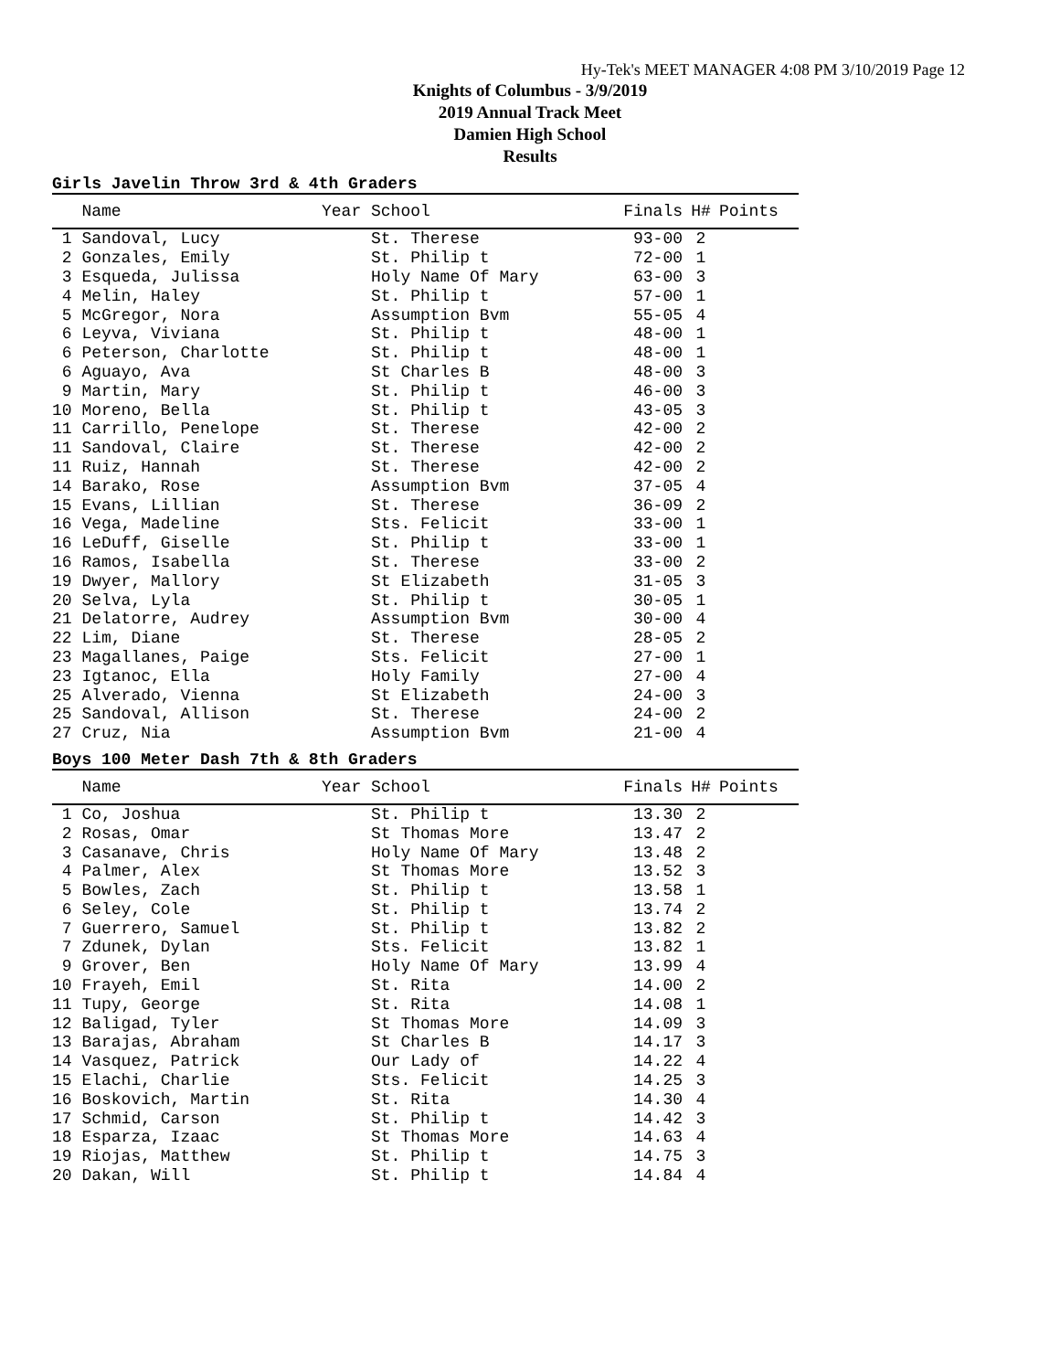Hy-Tek's MEET MANAGER 4:08 PM 3/10/2019 Page 12
Knights of Columbus - 3/9/2019
2019 Annual Track Meet
Damien High School
Results
Girls Javelin Throw 3rd & 4th Graders
| Name | Year School | Finals | H# | Points |
| --- | --- | --- | --- | --- |
| 1 Sandoval, Lucy | St. Therese | 93-00 | 2 | |
| 2 Gonzales, Emily | St. Philip t | 72-00 | 1 | |
| 3 Esqueda, Julissa | Holy Name Of Mary | 63-00 | 3 | |
| 4 Melin, Haley | St. Philip t | 57-00 | 1 | |
| 5 McGregor, Nora | Assumption Bvm | 55-05 | 4 | |
| 6 Leyva, Viviana | St. Philip t | 48-00 | 1 | |
| 6 Peterson, Charlotte | St. Philip t | 48-00 | 1 | |
| 6 Aguayo, Ava | St Charles B | 48-00 | 3 | |
| 9 Martin, Mary | St. Philip t | 46-00 | 3 | |
| 10 Moreno, Bella | St. Philip t | 43-05 | 3 | |
| 11 Carrillo, Penelope | St. Therese | 42-00 | 2 | |
| 11 Sandoval, Claire | St. Therese | 42-00 | 2 | |
| 11 Ruiz, Hannah | St. Therese | 42-00 | 2 | |
| 14 Barako, Rose | Assumption Bvm | 37-05 | 4 | |
| 15 Evans, Lillian | St. Therese | 36-09 | 2 | |
| 16 Vega, Madeline | Sts. Felicit | 33-00 | 1 | |
| 16 LeDuff, Giselle | St. Philip t | 33-00 | 1 | |
| 16 Ramos, Isabella | St. Therese | 33-00 | 2 | |
| 19 Dwyer, Mallory | St Elizabeth | 31-05 | 3 | |
| 20 Selva, Lyla | St. Philip t | 30-05 | 1 | |
| 21 Delatorre, Audrey | Assumption Bvm | 30-00 | 4 | |
| 22 Lim, Diane | St. Therese | 28-05 | 2 | |
| 23 Magallanes, Paige | Sts. Felicit | 27-00 | 1 | |
| 23 Igtanoc, Ella | Holy Family | 27-00 | 4 | |
| 25 Alverado, Vienna | St Elizabeth | 24-00 | 3 | |
| 25 Sandoval, Allison | St. Therese | 24-00 | 2 | |
| 27 Cruz, Nia | Assumption Bvm | 21-00 | 4 | |
Boys 100 Meter Dash 7th & 8th Graders
| Name | Year School | Finals | H# | Points |
| --- | --- | --- | --- | --- |
| 1 Co, Joshua | St. Philip t | 13.30 | 2 | |
| 2 Rosas, Omar | St Thomas More | 13.47 | 2 | |
| 3 Casanave, Chris | Holy Name Of Mary | 13.48 | 2 | |
| 4 Palmer, Alex | St Thomas More | 13.52 | 3 | |
| 5 Bowles, Zach | St. Philip t | 13.58 | 1 | |
| 6 Seley, Cole | St. Philip t | 13.74 | 2 | |
| 7 Guerrero, Samuel | St. Philip t | 13.82 | 2 | |
| 7 Zdunek, Dylan | Sts. Felicit | 13.82 | 1 | |
| 9 Grover, Ben | Holy Name Of Mary | 13.99 | 4 | |
| 10 Frayeh, Emil | St. Rita | 14.00 | 2 | |
| 11 Tupy, George | St. Rita | 14.08 | 1 | |
| 12 Baligad, Tyler | St Thomas More | 14.09 | 3 | |
| 13 Barajas, Abraham | St Charles B | 14.17 | 3 | |
| 14 Vasquez, Patrick | Our Lady of | 14.22 | 4 | |
| 15 Elachi, Charlie | Sts. Felicit | 14.25 | 3 | |
| 16 Boskovich, Martin | St. Rita | 14.30 | 4 | |
| 17 Schmid, Carson | St. Philip t | 14.42 | 3 | |
| 18 Esparza, Izaac | St Thomas More | 14.63 | 4 | |
| 19 Riojas, Matthew | St. Philip t | 14.75 | 3 | |
| 20 Dakan, Will | St. Philip t | 14.84 | 4 | |